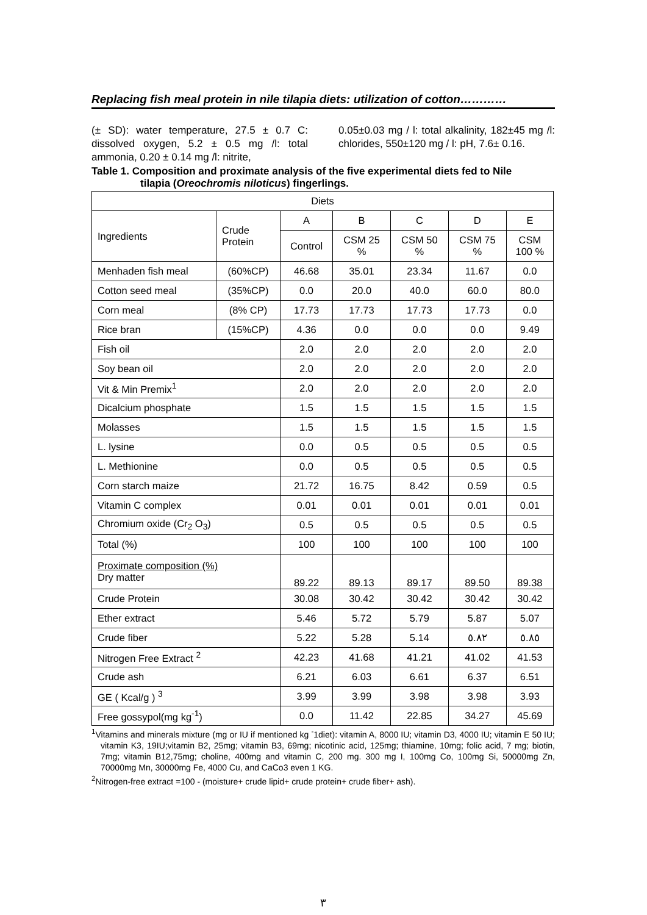Replacing fish meal protein in nile tilapia diets: utilization of cotton…………
(± SD): water temperature, 27.5 ± 0.7 C: dissolved oxygen, 5.2 ± 0.5 mg /l: total ammonia, 0.20 ± 0.14 mg /l: nitrite,
0.05±0.03 mg / l: total alkalinity, 182±45 mg /l: chlorides, 550±120 mg / l: pH, 7.6± 0.16.
Table 1. Composition and proximate analysis of the five experimental diets fed to Nile
tilapia (Oreochromis niloticus) fingerlings.
| Diets | | | | | | |
| Ingredients | Crude Protein | A | B | C | D | E |
| | | Control | CSM 25 % | CSM 50 % | CSM 75 % | CSM 100 % |
| Menhaden fish meal | (60%CP) | 46.68 | 35.01 | 23.34 | 11.67 | 0.0 |
| Cotton seed meal | (35%CP) | 0.0 | 20.0 | 40.0 | 60.0 | 80.0 |
| Corn meal | (8% CP) | 17.73 | 17.73 | 17.73 | 17.73 | 0.0 |
| Rice bran | (15%CP) | 4.36 | 0.0 | 0.0 | 0.0 | 9.49 |
| Fish oil | | 2.0 | 2.0 | 2.0 | 2.0 | 2.0 |
| Soy bean oil | | 2.0 | 2.0 | 2.0 | 2.0 | 2.0 |
| Vit & Min Premix<sup>1</sup> | | 2.0 | 2.0 | 2.0 | 2.0 | 2.0 |
| Dicalcium phosphate | | 1.5 | 1.5 | 1.5 | 1.5 | 1.5 |
| Molasses | | 1.5 | 1.5 | 1.5 | 1.5 | 1.5 |
| L. lysine | | 0.0 | 0.5 | 0.5 | 0.5 | 0.5 |
| L. Methionine | | 0.0 | 0.5 | 0.5 | 0.5 | 0.5 |
| Corn starch maize | | 21.72 | 16.75 | 8.42 | 0.59 | 0.5 |
| Vitamin C complex | | 0.01 | 0.01 | 0.01 | 0.01 | 0.01 |
| Chromium oxide (Cr<sub>2</sub> O<sub>3</sub>) | | 0.5 | 0.5 | 0.5 | 0.5 | 0.5 |
| Total (%) | | 100 | 100 | 100 | 100 | 100 |
| Proximate composition (%) Dry matter | | 89.22 | 89.13 | 89.17 | 89.50 | 89.38 |
| Crude Protein | | 30.08 | 30.42 | 30.42 | 30.42 | 30.42 |
| Ether extract | | 5.46 | 5.72 | 5.79 | 5.87 | 5.07 |
| Crude fiber | | 5.22 | 5.28 | 5.14 | ٥.٨٢ | ٥.٨٥ |
| Nitrogen Free Extract <sup>2</sup> | | 42.23 | 41.68 | 41.21 | 41.02 | 41.53 |
| Crude ash | | 6.21 | 6.03 | 6.61 | 6.37 | 6.51 |
| GE ( Kcal/g ) <sup>3</sup> | | 3.99 | 3.99 | 3.98 | 3.98 | 3.93 |
| Free gossypol(mg kg<sup>-1</sup>) | | 0.0 | 11.42 | 22.85 | 34.27 | 45.69 |
<sup>1</sup> Vitamins and minerals mixture (mg or IU if mentioned kg <sup>-</sup>1diet): vitamin A, 8000 IU; vitamin D3, 4000 IU; vitamin E 50 IU; vitamin K3, 19IU;vitamin B2, 25mg; vitamin B3, 69mg; nicotinic acid, 125mg; thiamine, 10mg; folic acid, 7 mg; biotin, 7mg; vitamin B12,75mg; choline, 400mg and vitamin C, 200 mg. 300 mg I, 100mg Co, 100mg Si, 50000mg Zn, 70000mg Mn, 30000mg Fe, 4000 Cu, and CaCo3 even 1 KG.
<sup>2</sup> Nitrogen-free extract =100 - (moisture+ crude lipid+ crude protein+ crude fiber+ ash).
٣